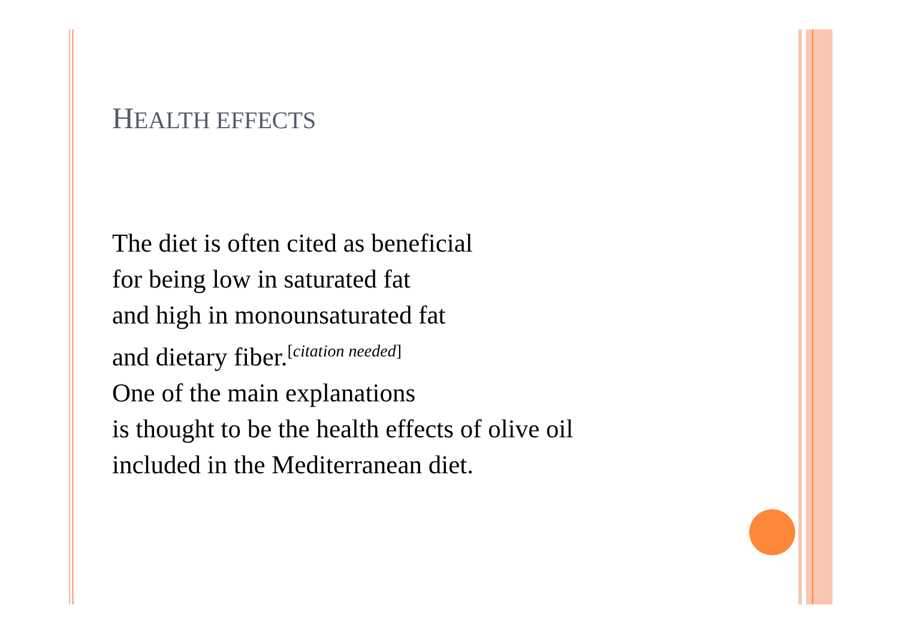HEALTH EFFECTS
The diet is often cited as beneficial
for being low in saturated fat
and high in monounsaturated fat
and dietary fiber.<sup>[citation needed]</sup>
One of the main explanations
is thought to be the health effects of olive oil
included in the Mediterranean diet.